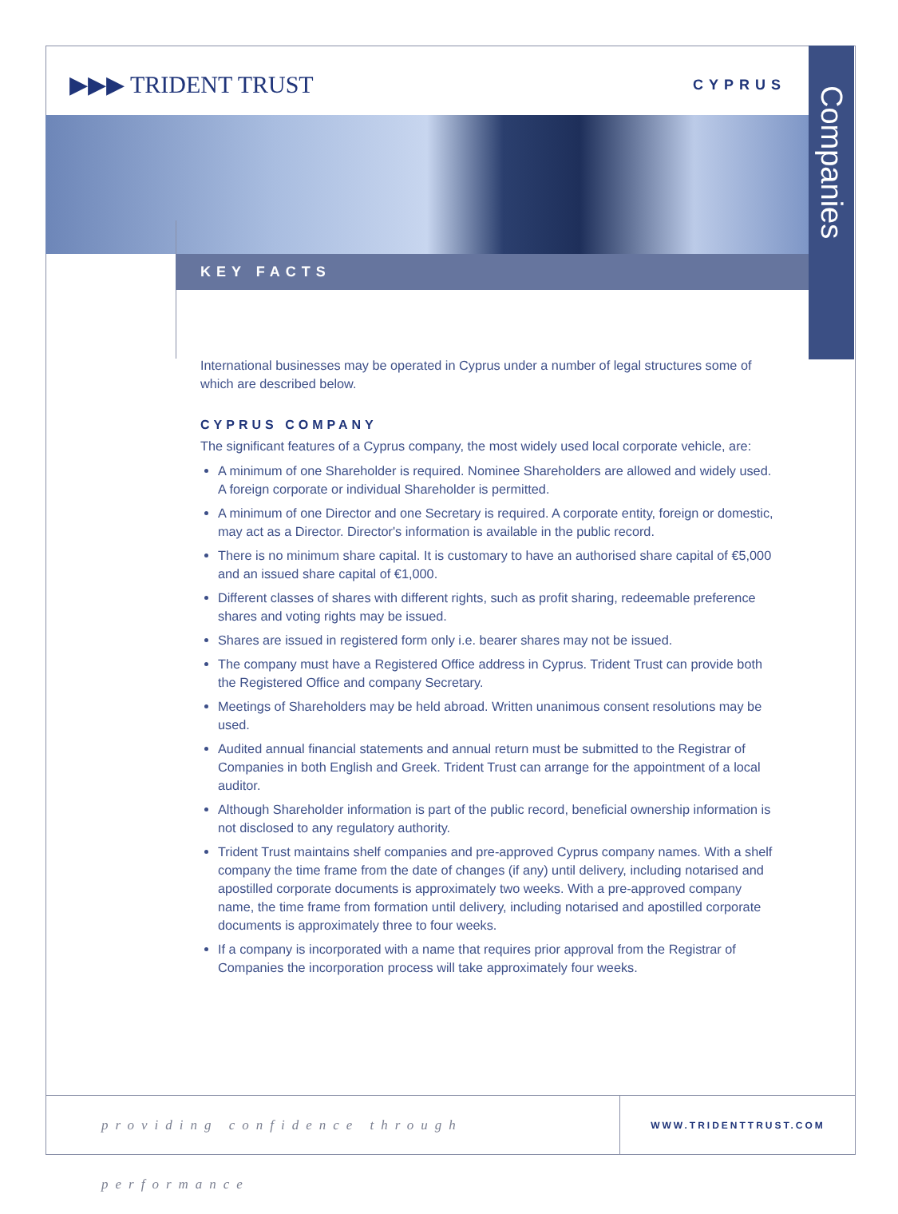▶▶▶ TRIDENT TRUST CYPRUS
Companies
KEY FACTS
International businesses may be operated in Cyprus under a number of legal structures some of which are described below.
CYPRUS COMPANY
The significant features of a Cyprus company, the most widely used local corporate vehicle, are:
A minimum of one Shareholder is required. Nominee Shareholders are allowed and widely used. A foreign corporate or individual Shareholder is permitted.
A minimum of one Director and one Secretary is required. A corporate entity, foreign or domestic, may act as a Director. Director's information is available in the public record.
There is no minimum share capital. It is customary to have an authorised share capital of €5,000 and an issued share capital of €1,000.
Different classes of shares with different rights, such as profit sharing, redeemable preference shares and voting rights may be issued.
Shares are issued in registered form only i.e. bearer shares may not be issued.
The company must have a Registered Office address in Cyprus. Trident Trust can provide both the Registered Office and company Secretary.
Meetings of Shareholders may be held abroad. Written unanimous consent resolutions may be used.
Audited annual financial statements and annual return must be submitted to the Registrar of Companies in both English and Greek. Trident Trust can arrange for the appointment of a local auditor.
Although Shareholder information is part of the public record, beneficial ownership information is not disclosed to any regulatory authority.
Trident Trust maintains shelf companies and pre-approved Cyprus company names. With a shelf company the time frame from the date of changes (if any) until delivery, including notarised and apostilled corporate documents is approximately two weeks. With a pre-approved company name, the time frame from formation until delivery, including notarised and apostilled corporate documents is approximately three to four weeks.
If a company is incorporated with a name that requires prior approval from the Registrar of Companies the incorporation process will take approximately four weeks.
providing confidence through performance
WWW.TRIDENTTRUST.COM